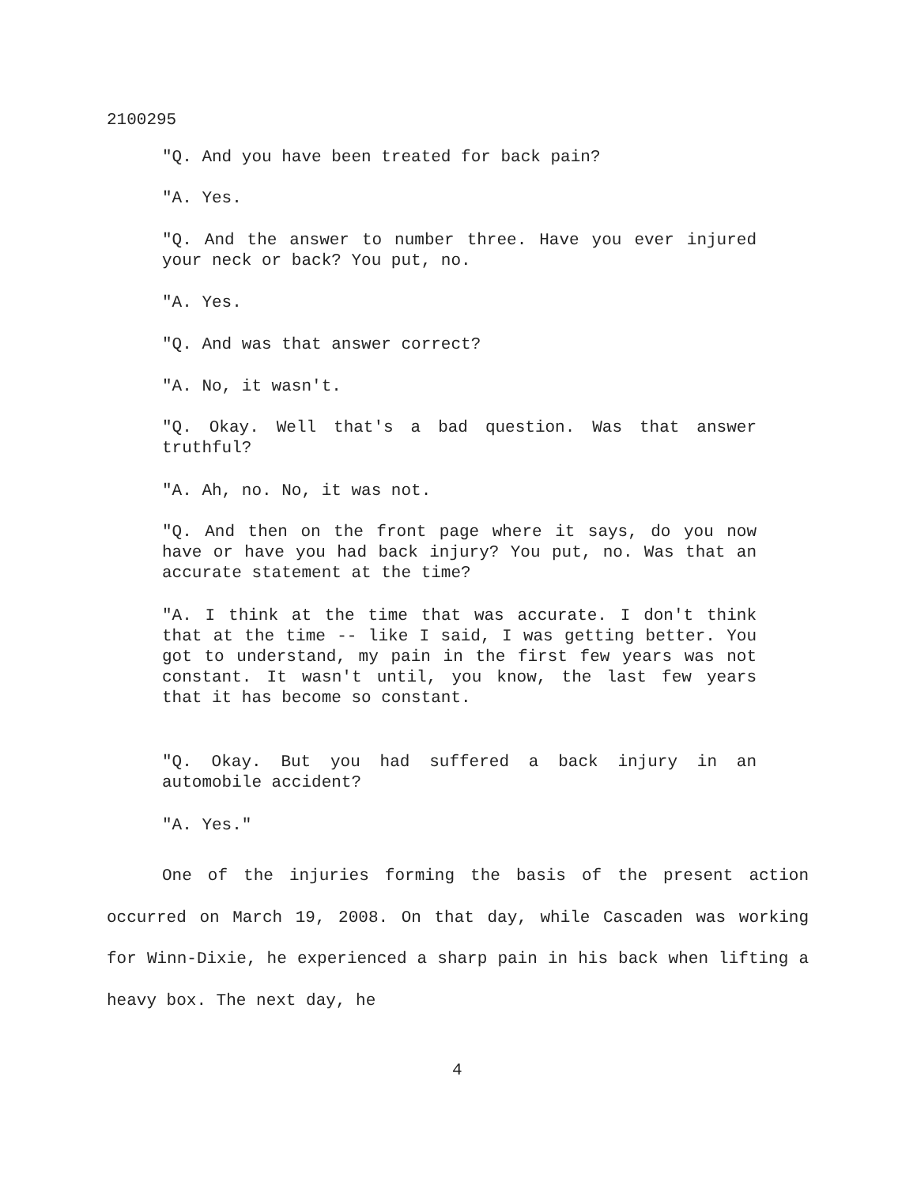2100295
"Q. And you have been treated for back pain?
"A. Yes.
"Q. And the answer to number three. Have you ever injured your neck or back? You put, no.
"A. Yes.
"Q. And was that answer correct?
"A. No, it wasn't.
"Q. Okay. Well that's a bad question. Was that answer truthful?
"A. Ah, no. No, it was not.
"Q. And then on the front page where it says, do you now have or have you had back injury? You put, no. Was that an accurate statement at the time?
"A. I think at the time that was accurate. I don't think that at the time -- like I said, I was getting better. You got to understand, my pain in the first few years was not constant. It wasn't until, you know, the last few years that it has become so constant.
"Q. Okay. But you had suffered a back injury in an automobile accident?
"A. Yes."
One of the injuries forming the basis of the present action occurred on March 19, 2008. On that day, while Cascaden was working for Winn-Dixie, he experienced a sharp pain in his back when lifting a heavy box. The next day, he
4